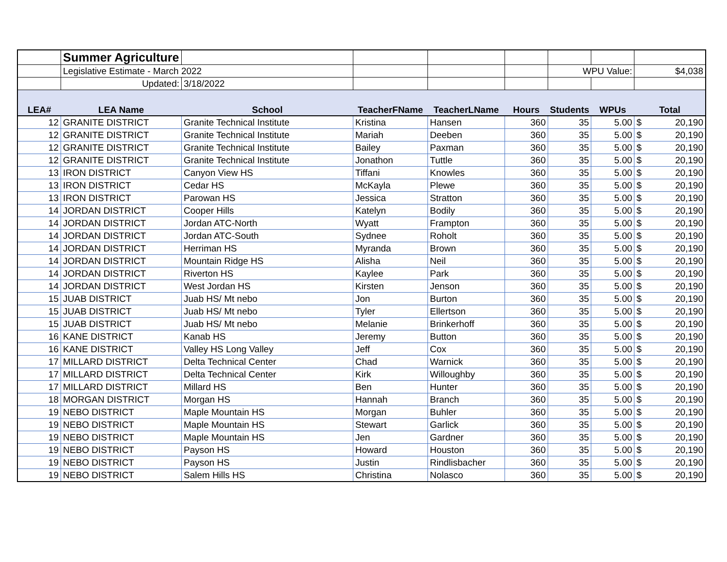| | Summer Agriculture | | | | | | | |
| | Legislative Estimate - March 2022 | | | | | WPU Value: | | $4,038 |
| | Updated: | 3/18/2022 | | | | | | |
| LEA# | LEA Name | School | TeacherFName | TeacherLName | Hours | Students | WPUs | Total |
| 12 | GRANITE DISTRICT | Granite Technical Institute | Kristina | Hansen | 360 | 35 | 5.00 | $ 20,190 |
| 12 | GRANITE DISTRICT | Granite Technical Institute | Mariah | Deeben | 360 | 35 | 5.00 | $ 20,190 |
| 12 | GRANITE DISTRICT | Granite Technical Institute | Bailey | Paxman | 360 | 35 | 5.00 | $ 20,190 |
| 12 | GRANITE DISTRICT | Granite Technical Institute | Jonathon | Tuttle | 360 | 35 | 5.00 | $ 20,190 |
| 13 | IRON DISTRICT | Canyon View HS | Tiffani | Knowles | 360 | 35 | 5.00 | $ 20,190 |
| 13 | IRON DISTRICT | Cedar HS | McKayla | Plewe | 360 | 35 | 5.00 | $ 20,190 |
| 13 | IRON DISTRICT | Parowan HS | Jessica | Stratton | 360 | 35 | 5.00 | $ 20,190 |
| 14 | JORDAN DISTRICT | Cooper Hills | Katelyn | Bodily | 360 | 35 | 5.00 | $ 20,190 |
| 14 | JORDAN DISTRICT | Jordan ATC-North | Wyatt | Frampton | 360 | 35 | 5.00 | $ 20,190 |
| 14 | JORDAN DISTRICT | Jordan ATC-South | Sydnee | Roholt | 360 | 35 | 5.00 | $ 20,190 |
| 14 | JORDAN DISTRICT | Herriman HS | Myranda | Brown | 360 | 35 | 5.00 | $ 20,190 |
| 14 | JORDAN DISTRICT | Mountain Ridge HS | Alisha | Neil | 360 | 35 | 5.00 | $ 20,190 |
| 14 | JORDAN DISTRICT | Riverton HS | Kaylee | Park | 360 | 35 | 5.00 | $ 20,190 |
| 14 | JORDAN DISTRICT | West Jordan HS | Kirsten | Jenson | 360 | 35 | 5.00 | $ 20,190 |
| 15 | JUAB DISTRICT | Juab HS/ Mt nebo | Jon | Burton | 360 | 35 | 5.00 | $ 20,190 |
| 15 | JUAB DISTRICT | Juab HS/ Mt nebo | Tyler | Ellertson | 360 | 35 | 5.00 | $ 20,190 |
| 15 | JUAB DISTRICT | Juab HS/ Mt nebo | Melanie | Brinkerhoff | 360 | 35 | 5.00 | $ 20,190 |
| 16 | KANE DISTRICT | Kanab HS | Jeremy | Button | 360 | 35 | 5.00 | $ 20,190 |
| 16 | KANE DISTRICT | Valley HS Long Valley | Jeff | Cox | 360 | 35 | 5.00 | $ 20,190 |
| 17 | MILLARD DISTRICT | Delta Technical Center | Chad | Warnick | 360 | 35 | 5.00 | $ 20,190 |
| 17 | MILLARD DISTRICT | Delta Technical Center | Kirk | Willoughby | 360 | 35 | 5.00 | $ 20,190 |
| 17 | MILLARD DISTRICT | Millard HS | Ben | Hunter | 360 | 35 | 5.00 | $ 20,190 |
| 18 | MORGAN DISTRICT | Morgan HS | Hannah | Branch | 360 | 35 | 5.00 | $ 20,190 |
| 19 | NEBO DISTRICT | Maple Mountain HS | Morgan | Buhler | 360 | 35 | 5.00 | $ 20,190 |
| 19 | NEBO DISTRICT | Maple Mountain HS | Stewart | Garlick | 360 | 35 | 5.00 | $ 20,190 |
| 19 | NEBO DISTRICT | Maple Mountain HS | Jen | Gardner | 360 | 35 | 5.00 | $ 20,190 |
| 19 | NEBO DISTRICT | Payson HS | Howard | Houston | 360 | 35 | 5.00 | $ 20,190 |
| 19 | NEBO DISTRICT | Payson HS | Justin | Rindlisbacher | 360 | 35 | 5.00 | $ 20,190 |
| 19 | NEBO DISTRICT | Salem Hills HS | Christina | Nolasco | 360 | 35 | 5.00 | $ 20,190 |